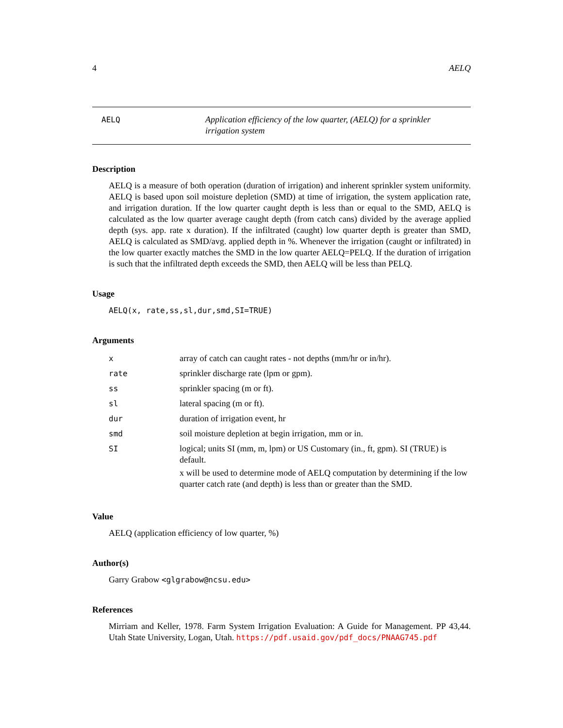4 AELQ
AELQ Application efficiency of the low quarter, (AELQ) for a sprinkler irrigation system
Description
AELQ is a measure of both operation (duration of irrigation) and inherent sprinkler system uniformity. AELQ is based upon soil moisture depletion (SMD) at time of irrigation, the system application rate, and irrigation duration. If the low quarter caught depth is less than or equal to the SMD, AELQ is calculated as the low quarter average caught depth (from catch cans) divided by the average applied depth (sys. app. rate x duration). If the infiltrated (caught) low quarter depth is greater than SMD, AELQ is calculated as SMD/avg. applied depth in %. Whenever the irrigation (caught or infiltrated) in the low quarter exactly matches the SMD in the low quarter AELQ=PELQ. If the duration of irrigation is such that the infiltrated depth exceeds the SMD, then AELQ will be less than PELQ.
Usage
AELQ(x, rate,ss,sl,dur,smd,SI=TRUE)
Arguments
| x | array of catch can caught rates - not depths (mm/hr or in/hr). |
| rate | sprinkler discharge rate (lpm or gpm). |
| ss | sprinkler spacing (m or ft). |
| sl | lateral spacing (m or ft). |
| dur | duration of irrigation event, hr |
| smd | soil moisture depletion at begin irrigation, mm or in. |
| SI | logical; units SI (mm, m, lpm) or US Customary (in., ft, gpm). SI (TRUE) is default. x will be used to determine mode of AELQ computation by determining if the low quarter catch rate (and depth) is less than or greater than the SMD. |
Value
AELQ (application efficiency of low quarter, %)
Author(s)
Garry Grabow <glgrabow@ncsu.edu>
References
Mirriam and Keller, 1978. Farm System Irrigation Evaluation: A Guide for Management. PP 43,44. Utah State University, Logan, Utah. https://pdf.usaid.gov/pdf_docs/PNAAG745.pdf